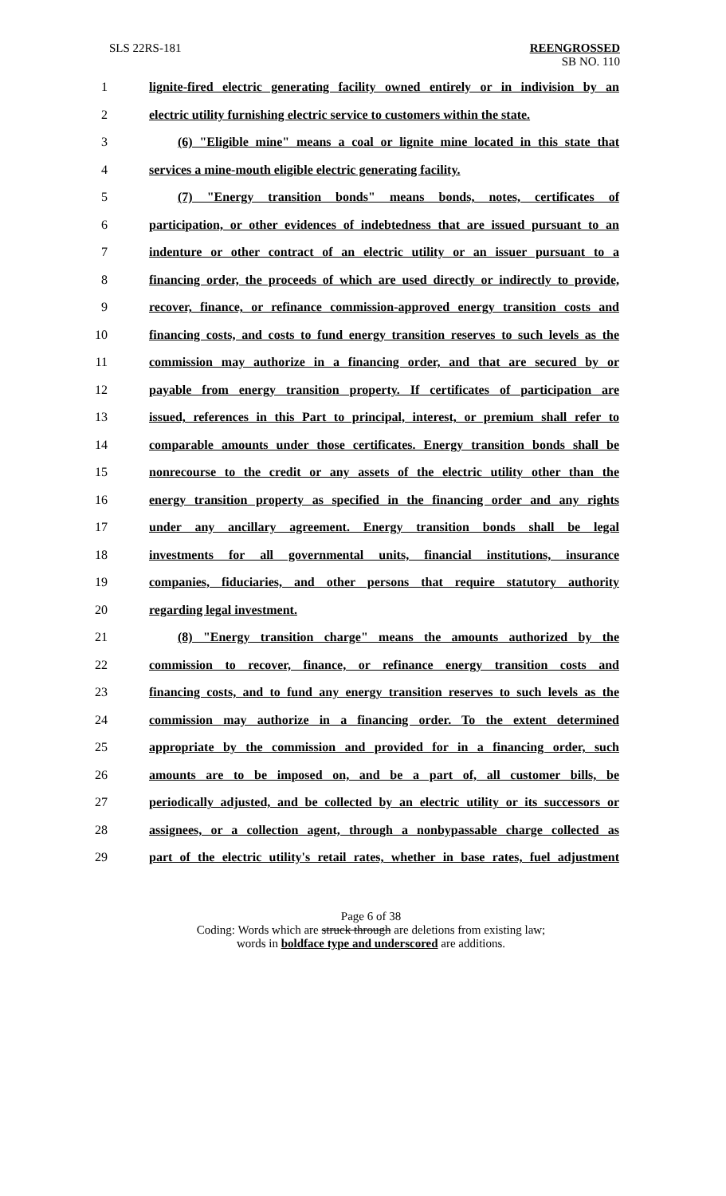SLS 22RS-181 REENGROSSED
SB NO. 110
1 lignite-fired electric generating facility owned entirely or in indivision by an
2 electric utility furnishing electric service to customers within the state.
3 (6) "Eligible mine" means a coal or lignite mine located in this state that
4 services a mine-mouth eligible electric generating facility.
5 (7) "Energy transition bonds" means bonds, notes, certificates of
6 participation, or other evidences of indebtedness that are issued pursuant to an
7 indenture or other contract of an electric utility or an issuer pursuant to a
8 financing order, the proceeds of which are used directly or indirectly to provide,
9 recover, finance, or refinance commission-approved energy transition costs and
10 financing costs, and costs to fund energy transition reserves to such levels as the
11 commission may authorize in a financing order, and that are secured by or
12 payable from energy transition property. If certificates of participation are
13 issued, references in this Part to principal, interest, or premium shall refer to
14 comparable amounts under those certificates. Energy transition bonds shall be
15 nonrecourse to the credit or any assets of the electric utility other than the
16 energy transition property as specified in the financing order and any rights
17 under any ancillary agreement. Energy transition bonds shall be legal
18 investments for all governmental units, financial institutions, insurance
19 companies, fiduciaries, and other persons that require statutory authority
20 regarding legal investment.
21 (8) "Energy transition charge" means the amounts authorized by the
22 commission to recover, finance, or refinance energy transition costs and
23 financing costs, and to fund any energy transition reserves to such levels as the
24 commission may authorize in a financing order. To the extent determined
25 appropriate by the commission and provided for in a financing order, such
26 amounts are to be imposed on, and be a part of, all customer bills, be
27 periodically adjusted, and be collected by an electric utility or its successors or
28 assignees, or a collection agent, through a nonbypassable charge collected as
29 part of the electric utility's retail rates, whether in base rates, fuel adjustment
Page 6 of 38
Coding: Words which are struck through are deletions from existing law;
words in boldface type and underscored are additions.